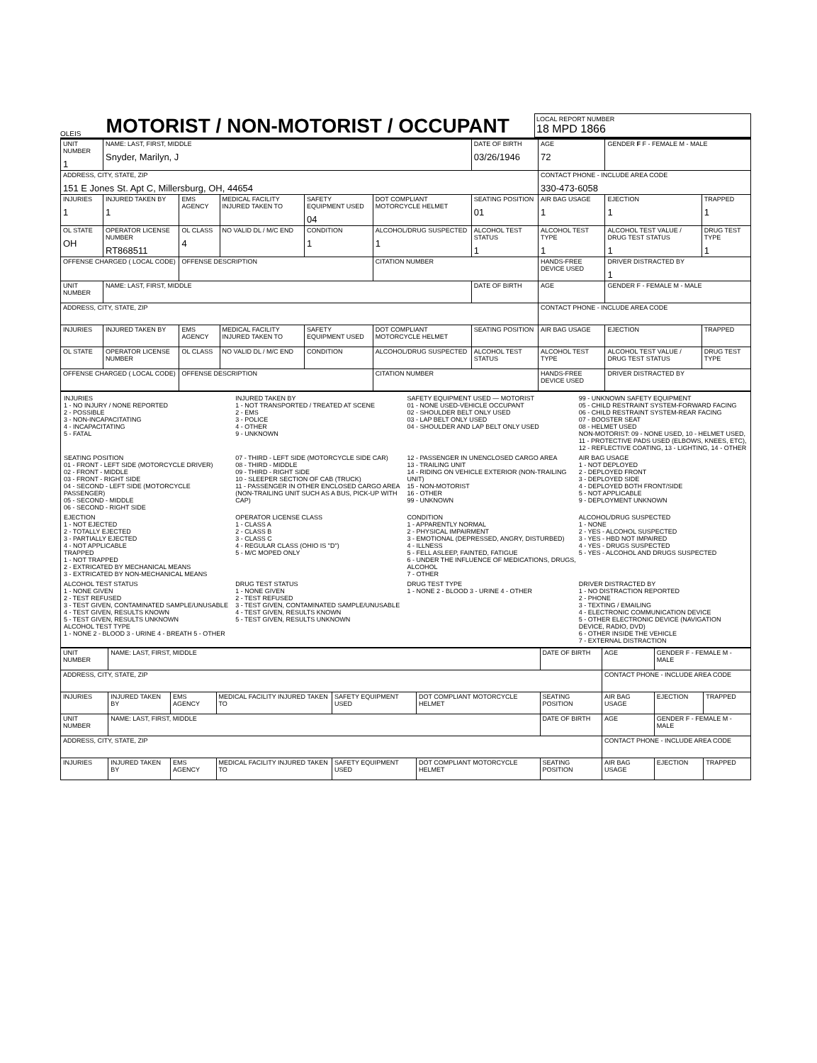OLEIS
MOTORIST / NON-MOTORIST / OCCUPANT
LOCAL REPORT NUMBER
18 MPD 1866
| UNIT NUMBER 1 | NAME: LAST, FIRST, MIDDLE Snyder, Marilyn, J | | | | | DATE OF BIRTH 03/26/1946 | AGE 72 | GENDER F F - FEMALE M - MALE | |
| ADDRESS, CITY, STATE, ZIP 151 E Jones St. Apt C, Millersburg, OH, 44654 | | | | | | | CONTACT PHONE - INCLUDE AREA CODE 330-473-6058 | | |
| INJURIES 1 | INJURED TAKEN BY 1 | EMS AGENCY | MEDICAL FACILITY INJURED TAKEN TO | SAFETY EQUIPMENT USED 04 | DOT COMPLIANT MOTORCYCLE HELMET | SEATING POSITION 01 | AIR BAG USAGE 1 | EJECTION 1 | TRAPPED 1 |
| OL STATE OH | OPERATOR LICENSE NUMBER RT868511 | OL CLASS 4 | NO VALID DL / M/C END | CONDITION 1 | ALCOHOL/DRUG SUSPECTED 1 | ALCOHOL TEST STATUS 1 | ALCOHOL TEST TYPE 1 | ALCOHOL TEST VALUE / DRUG TEST STATUS 1 | DRUG TEST TYPE 1 |
| OFFENSE CHARGED ( LOCAL CODE) | | OFFENSE DESCRIPTION | | | CITATION NUMBER | | HANDS-FREE DEVICE USED | DRIVER DISTRACTED BY 1 | |
| UNIT NUMBER | NAME: LAST, FIRST, MIDDLE | | | | | DATE OF BIRTH | AGE | GENDER F - FEMALE M - MALE | |
| ADDRESS, CITY, STATE, ZIP | | | | | | | CONTACT PHONE - INCLUDE AREA CODE | | |
| INJURIES | INJURED TAKEN BY | EMS AGENCY | MEDICAL FACILITY INJURED TAKEN TO | SAFETY EQUIPMENT USED | DOT COMPLIANT MOTORCYCLE HELMET | SEATING POSITION | AIR BAG USAGE | EJECTION | TRAPPED |
| OL STATE | OPERATOR LICENSE NUMBER | OL CLASS | NO VALID DL / M/C END | CONDITION | ALCOHOL/DRUG SUSPECTED | ALCOHOL TEST STATUS | ALCOHOL TEST TYPE | ALCOHOL TEST VALUE / DRUG TEST STATUS | DRUG TEST TYPE |
| OFFENSE CHARGED ( LOCAL CODE) | | OFFENSE DESCRIPTION | | | CITATION NUMBER | | HANDS-FREE DEVICE USED | DRIVER DISTRACTED BY | |
INJURIES 1 - NO INJURY / NONE REPORTED 2 - POSSIBLE 3 - NON-INCAPACITATING 4 - INCAPACITATING 5 - FATAL
INJURED TAKEN BY 1 - NOT TRANSPORTED / TREATED AT SCENE 2 - EMS 3 - POLICE 4 - OTHER 9 - UNKNOWN
SAFETY EQUIPMENT USED — MOTORIST 01 - NONE USED-VEHICLE OCCUPANT 02 - SHOULDER BELT ONLY USED 03 - LAP BELT ONLY USED 04 - SHOULDER AND LAP BELT ONLY USED
99 - UNKNOWN SAFETY EQUIPMENT 05 - CHILD RESTRAINT SYSTEM-FORWARD FACING 06 - CHILD RESTRAINT SYSTEM-REAR FACING 07 - BOOSTER SEAT 08 - HELMET USED NON-MOTORIST: 09 - NONE USED, 10 - HELMET USED, 11 - PROTECTIVE PADS USED (ELBOWS, KNEES, ETC), 12 - REFLECTIVE COATING, 13 - LIGHTING, 14 - OTHER
SEATING POSITION 01 - FRONT - LEFT SIDE (MOTORCYCLE DRIVER) 02 - FRONT - MIDDLE 03 - FRONT - RIGHT SIDE 04 - SECOND - LEFT SIDE (MOTORCYCLE PASSENGER) 05 - SECOND - MIDDLE 06 - SECOND - RIGHT SIDE
07 - THIRD - LEFT SIDE (MOTORCYCLE SIDE CAR) 08 - THIRD - MIDDLE 09 - THIRD - RIGHT SIDE 10 - SLEEPER SECTION OF CAB (TRUCK) 11 - PASSENGER IN OTHER ENCLOSED CARGO AREA (NON-TRAILING UNIT SUCH AS A BUS, PICK-UP WITH CAP)
12 - PASSENGER IN UNENCLOSED CARGO AREA 13 - TRAILING UNIT 14 - RIDING ON VEHICLE EXTERIOR (NON-TRAILING UNIT) 15 - NON-MOTORIST 16 - OTHER 99 - UNKNOWN
AIR BAG USAGE 1 - NOT DEPLOYED 2 - DEPLOYED FRONT 3 - DEPLOYED SIDE 4 - DEPLOYED BOTH FRONT/SIDE 5 - NOT APPLICABLE 9 - DEPLOYMENT UNKNOWN
EJECTION 1 - NOT EJECTED 2 - TOTALLY EJECTED 3 - PARTIALLY EJECTED 4 - NOT APPLICABLE TRAPPED 1 - NOT TRAPPED 2 - EXTRICATED BY MECHANICAL MEANS 3 - EXTRICATED BY NON-MECHANICAL MEANS
OPERATOR LICENSE CLASS 1 - CLASS A 2 - CLASS B 3 - CLASS C 4 - REGULAR CLASS (OHIO IS "D") 5 - M/C MOPED ONLY
CONDITION 1 - APPARENTLY NORMAL 2 - PHYSICAL IMPAIRMENT 3 - EMOTIONAL (DEPRESSED, ANGRY, DISTURBED) 4 - ILLNESS 5 - FELL ASLEEP, FAINTED, FATIGUE 6 - UNDER THE INFLUENCE OF MEDICATIONS, DRUGS, ALCOHOL 7 - OTHER
ALCOHOL/DRUG SUSPECTED 1 - NONE 2 - YES - ALCOHOL SUSPECTED 3 - YES - HBD NOT IMPAIRED 4 - YES - DRUGS SUSPECTED 5 - YES - ALCOHOL AND DRUGS SUSPECTED
ALCOHOL TEST STATUS 1 - NONE GIVEN 2 - TEST REFUSED 3 - TEST GIVEN, CONTAMINATED SAMPLE/UNUSABLE 4 - TEST GIVEN, RESULTS KNOWN 5 - TEST GIVEN, RESULTS UNKNOWN ALCOHOL TEST TYPE 1 - NONE 2 - BLOOD 3 - URINE 4 - BREATH 5 - OTHER
DRUG TEST STATUS 1 - NONE GIVEN 2 - TEST REFUSED 3 - TEST GIVEN, CONTAMINATED SAMPLE/UNUSABLE 4 - TEST GIVEN, RESULTS KNOWN 5 - TEST GIVEN, RESULTS UNKNOWN
DRUG TEST TYPE 1 - NONE 2 - BLOOD 3 - URINE 4 - OTHER
DRIVER DISTRACTED BY 1 - NO DISTRACTION REPORTED 2 - PHONE 3 - TEXTING / EMAILING 4 - ELECTRONIC COMMUNICATION DEVICE 5 - OTHER ELECTRONIC DEVICE (NAVIGATION DEVICE, RADIO, DVD) 6 - OTHER INSIDE THE VEHICLE 7 - EXTERNAL DISTRACTION
| UNIT NUMBER | NAME: LAST, FIRST, MIDDLE | | | | | DATE OF BIRTH | AGE | GENDER F - FEMALE M - MALE | |
| ADDRESS, CITY, STATE, ZIP | | | | | | | CONTACT PHONE - INCLUDE AREA CODE | | |
| INJURIES | INJURED TAKEN BY | EMS AGENCY | MEDICAL FACILITY INJURED TAKEN TO | SAFETY EQUIPMENT USED | DOT COMPLIANT MOTORCYCLE HELMET | SEATING POSITION | AIR BAG USAGE | EJECTION | TRAPPED |
| UNIT NUMBER | NAME: LAST, FIRST, MIDDLE | | | | | DATE OF BIRTH | AGE | GENDER F - FEMALE M - MALE | |
| ADDRESS, CITY, STATE, ZIP | | | | | | | CONTACT PHONE - INCLUDE AREA CODE | | |
| INJURIES | INJURED TAKEN BY | EMS AGENCY | MEDICAL FACILITY INJURED TAKEN TO | SAFETY EQUIPMENT USED | DOT COMPLIANT MOTORCYCLE HELMET | SEATING POSITION | AIR BAG USAGE | EJECTION | TRAPPED |